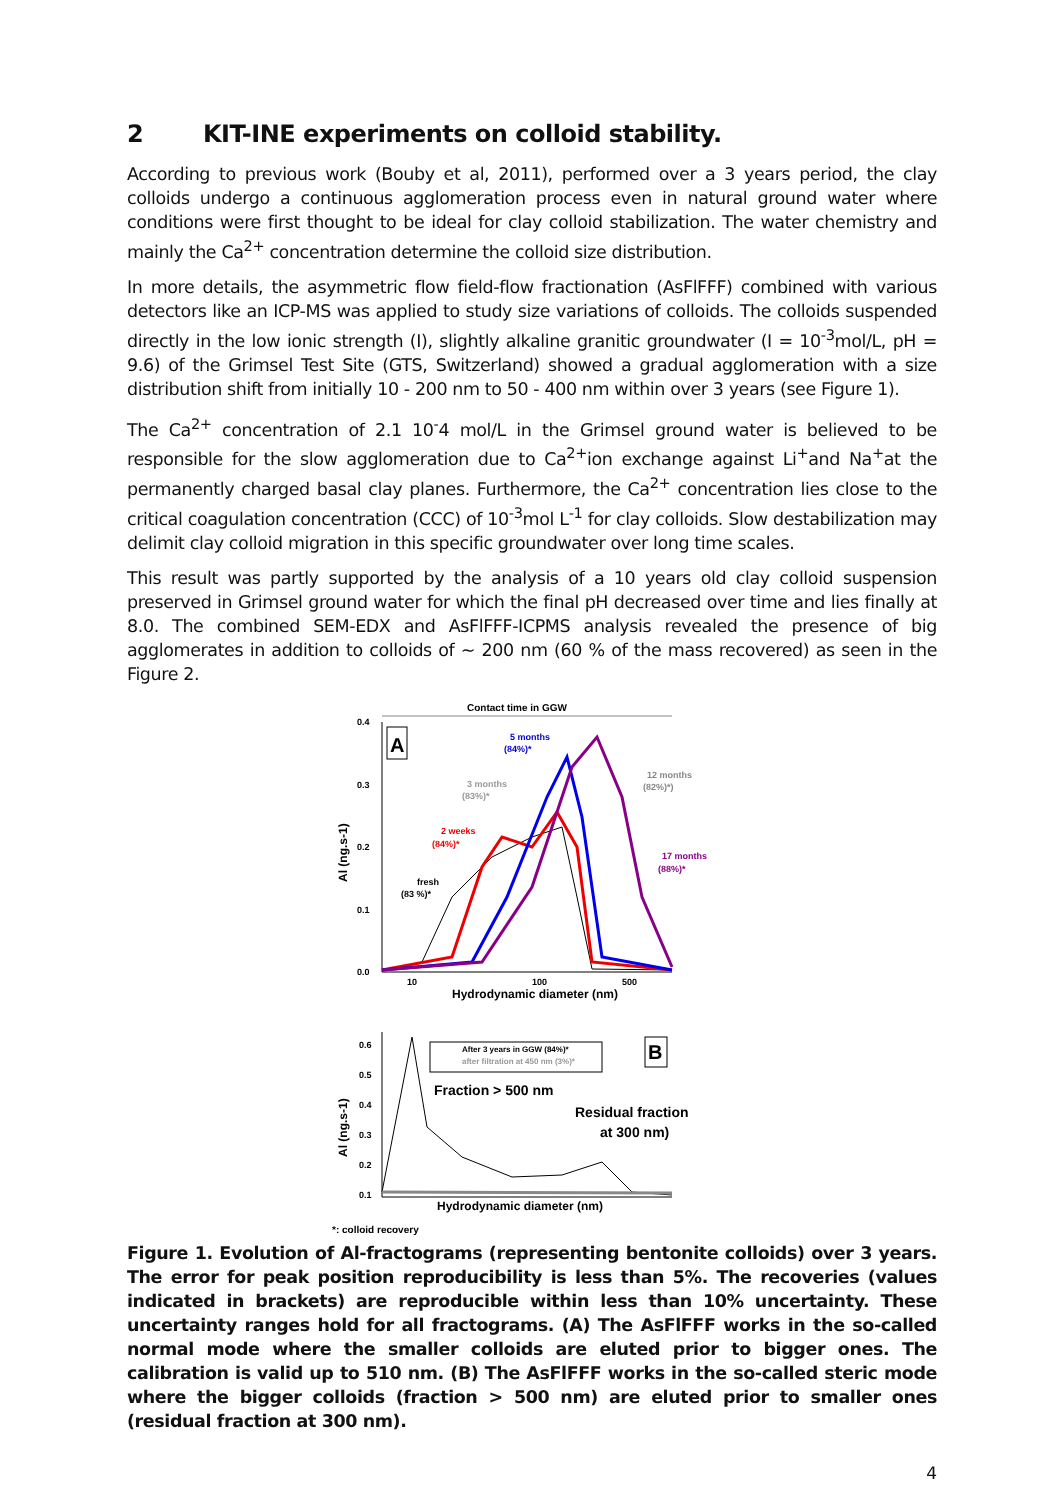2 KIT-INE experiments on colloid stability.
According to previous work (Bouby et al, 2011), performed over a 3 years period, the clay colloids undergo a continuous agglomeration process even in natural ground water where conditions were first thought to be ideal for clay colloid stabilization. The water chemistry and mainly the Ca<sup>2+</sup> concentration determine the colloid size distribution.
In more details, the asymmetric flow field-flow fractionation (AsFlFFF) combined with various detectors like an ICP-MS was applied to study size variations of colloids. The colloids suspended directly in the low ionic strength (I), slightly alkaline granitic groundwater (I = 10<sup>-3</sup>mol/L, pH = 9.6) of the Grimsel Test Site (GTS, Switzerland) showed a gradual agglomeration with a size distribution shift from initially 10 - 200 nm to 50 - 400 nm within over 3 years (see Figure 1).
The Ca<sup>2+</sup> concentration of 2.1 10<sup>-</sup>4 mol/L in the Grimsel ground water is believed to be responsible for the slow agglomeration due to Ca<sup>2+</sup>ion exchange against Li<sup>+</sup>and Na<sup>+</sup>at the permanently charged basal clay planes. Furthermore, the Ca<sup>2+</sup> concentration lies close to the critical coagulation concentration (CCC) of 10<sup>-3</sup>mol L<sup>-1</sup> for clay colloids. Slow destabilization may delimit clay colloid migration in this specific groundwater over long time scales.
This result was partly supported by the analysis of a 10 years old clay colloid suspension preserved in Grimsel ground water for which the final pH decreased over time and lies finally at 8.0. The combined SEM-EDX and AsFlFFF-ICPMS analysis revealed the presence of big agglomerates in addition to colloids of ~ 200 nm (60 % of the mass recovered) as seen in the Figure 2.
Contact time in GGW
0.4
0.3
0.2
0.1
0.0
10
100
500
Hydrodynamic diameter (nm)
Al (ng.s-1)
A
5 months
(84%)*
3 months
(83%)*
12 months
(82%)*)
2 weeks
(84%)*
17 months
(88%)*
fresh
(83 %)*
0.6
0.5
0.4
0.3
0.2
0.1
Al (ng.s-1)
After 3 years in GGW (84%)*
after filtration at 450 nm (3%)*
B
Fraction > 500 nm
Residual fraction
at 300 nm)
Hydrodynamic diameter (nm)
*: colloid recovery
Figure 1. Evolution of Al-fractograms (representing bentonite colloids) over 3 years. The error for peak position reproducibility is less than 5%. The recoveries (values indicated in brackets) are reproducible within less than 10% uncertainty. These uncertainty ranges hold for all fractograms. (A) The AsFlFFF works in the so-called normal mode where the smaller colloids are eluted prior to bigger ones. The calibration is valid up to 510 nm. (B) The AsFlFFF works in the so-called steric mode where the bigger colloids (fraction > 500 nm) are eluted prior to smaller ones (residual fraction at 300 nm).
4